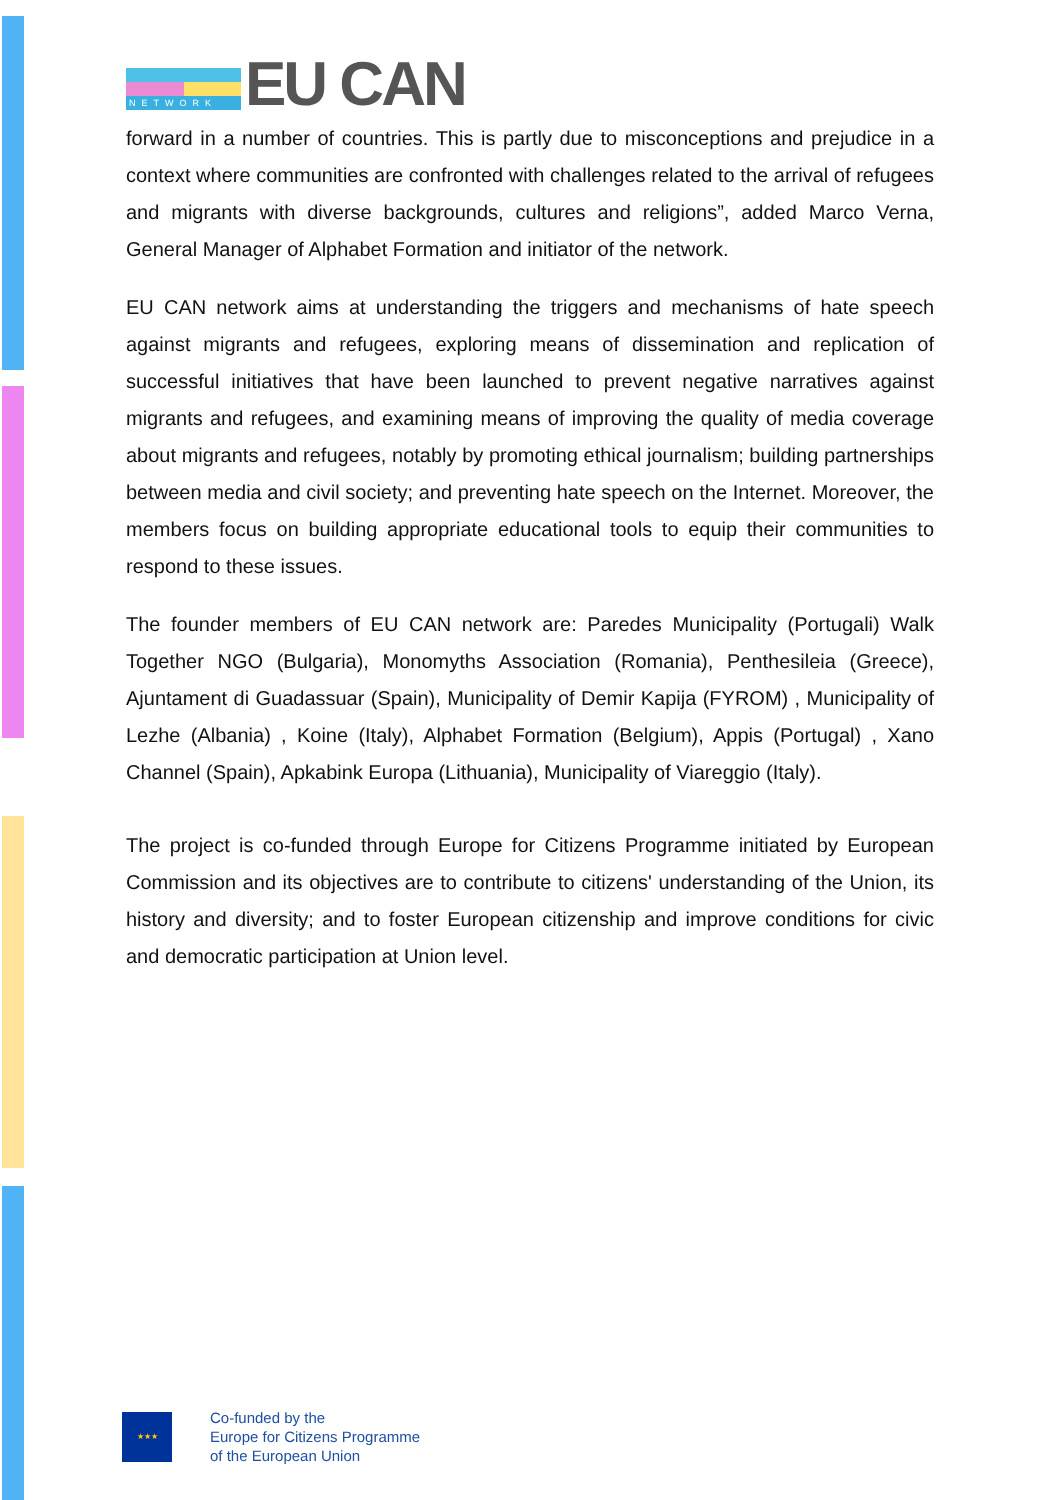NETWORK
EU CAN
forward in a number of countries. This is partly due to misconceptions and prejudice in a context where communities are confronted with challenges related to the arrival of refugees and migrants with diverse backgrounds, cultures and religions”, added Marco Verna, General Manager of Alphabet Formation and initiator of the network.
EU CAN network aims at understanding the triggers and mechanisms of hate speech against migrants and refugees, exploring means of dissemination and replication of successful initiatives that have been launched to prevent negative narratives against migrants and refugees, and examining means of improving the quality of media coverage about migrants and refugees, notably by promoting ethical journalism; building partnerships between media and civil society; and preventing hate speech on the Internet. Moreover, the members focus on building appropriate educational tools to equip their communities to respond to these issues.
The founder members of EU CAN network are: Paredes Municipality (Portugali) Walk Together NGO (Bulgaria), Monomyths Association (Romania), Penthesileia (Greece), Ajuntament di Guadassuar (Spain), Municipality of Demir Kapija (FYROM) , Municipality of Lezhe (Albania) , Koine (Italy), Alphabet Formation (Belgium), Appis (Portugal) , Xano Channel (Spain), Apkabink Europa (Lithuania), Municipality of Viareggio (Italy).
The project is co-funded through Europe for Citizens Programme initiated by European Commission and its objectives are to contribute to citizens' understanding of the Union, its history and diversity; and to foster European citizenship and improve conditions for civic and democratic participation at Union level.
★★★
Co-funded by the
Europe for Citizens Programme
of the European Union